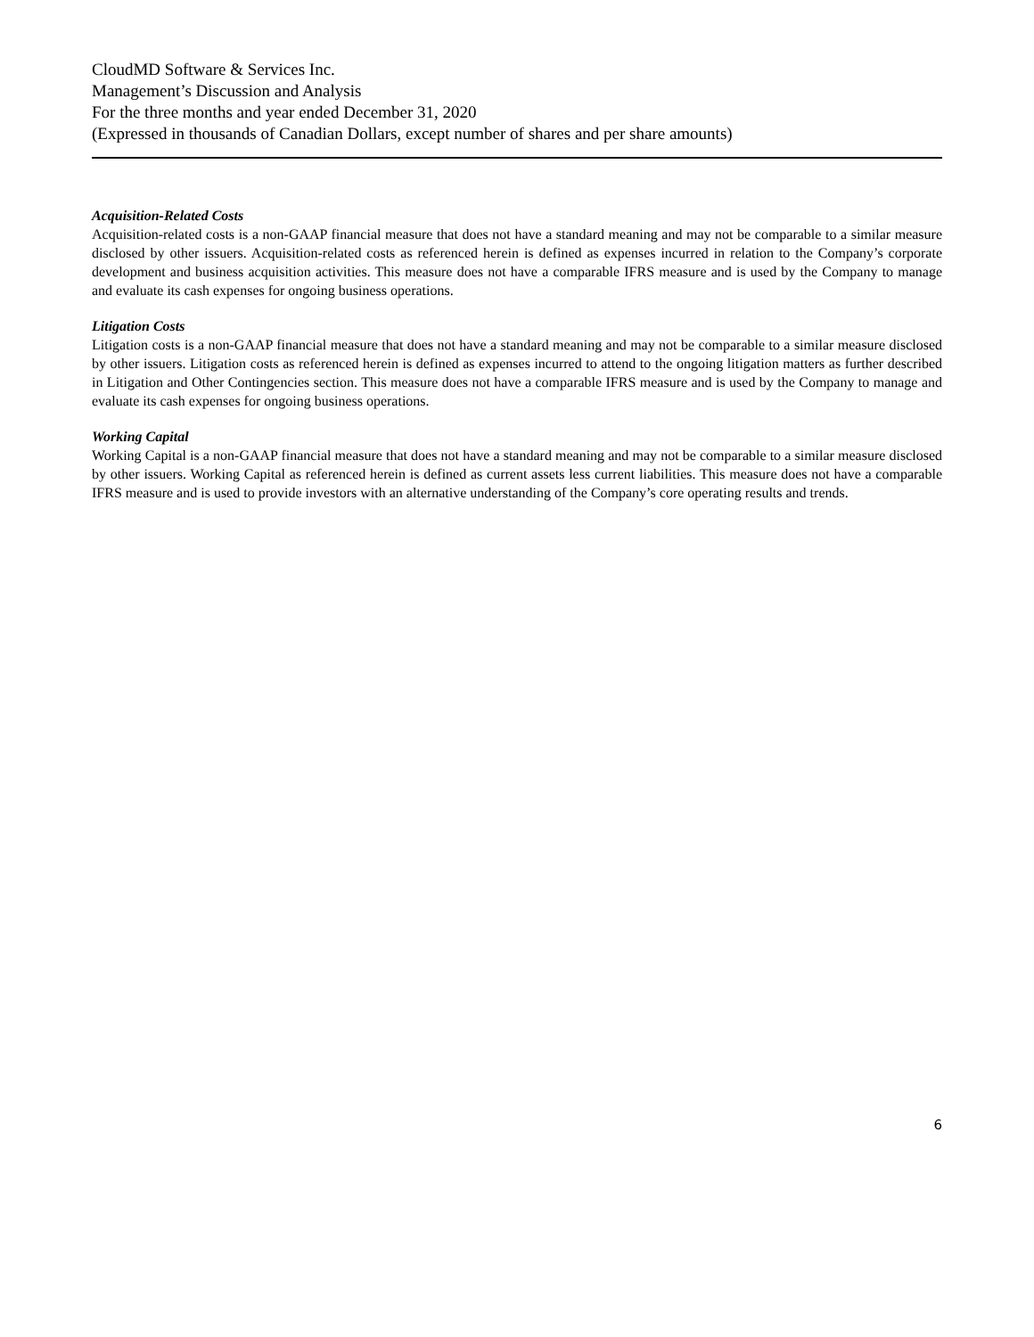CloudMD Software & Services Inc.
Management’s Discussion and Analysis
For the three months and year ended December 31, 2020
(Expressed in thousands of Canadian Dollars, except number of shares and per share amounts)
Acquisition-Related Costs
Acquisition-related costs is a non-GAAP financial measure that does not have a standard meaning and may not be comparable to a similar measure disclosed by other issuers. Acquisition-related costs as referenced herein is defined as expenses incurred in relation to the Company’s corporate development and business acquisition activities. This measure does not have a comparable IFRS measure and is used by the Company to manage and evaluate its cash expenses for ongoing business operations.
Litigation Costs
Litigation costs is a non-GAAP financial measure that does not have a standard meaning and may not be comparable to a similar measure disclosed by other issuers. Litigation costs as referenced herein is defined as expenses incurred to attend to the ongoing litigation matters as further described in Litigation and Other Contingencies section. This measure does not have a comparable IFRS measure and is used by the Company to manage and evaluate its cash expenses for ongoing business operations.
Working Capital
Working Capital is a non-GAAP financial measure that does not have a standard meaning and may not be comparable to a similar measure disclosed by other issuers. Working Capital as referenced herein is defined as current assets less current liabilities. This measure does not have a comparable IFRS measure and is used to provide investors with an alternative understanding of the Company’s core operating results and trends.
6